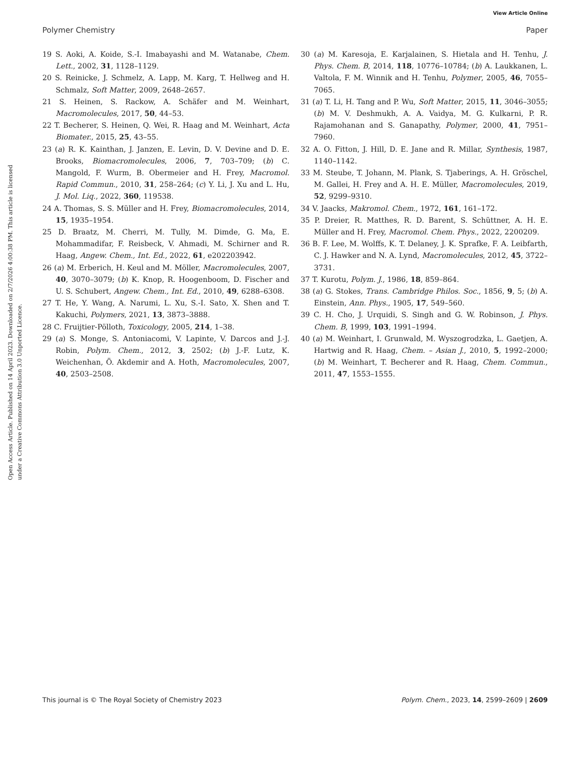View Article Online
Polymer Chemistry Paper
Open Access Article. Published on 14 April 2023. Downloaded on 2/7/2026 4:00:38 PM. This article is licensed under a Creative Commons Attribution 3.0 Unported Licence.
19 S. Aoki, A. Koide, S.-I. Imabayashi and M. Watanabe, Chem. Lett., 2002, 31, 1128–1129.
20 S. Reinicke, J. Schmelz, A. Lapp, M. Karg, T. Hellweg and H. Schmalz, Soft Matter, 2009, 2648–2657.
21 S. Heinen, S. Rackow, A. Schäfer and M. Weinhart, Macromolecules, 2017, 50, 44–53.
22 T. Becherer, S. Heinen, Q. Wei, R. Haag and M. Weinhart, Acta Biomater., 2015, 25, 43–55.
23 (a) R. K. Kainthan, J. Janzen, E. Levin, D. V. Devine and D. E. Brooks, Biomacromolecules, 2006, 7, 703–709; (b) C. Mangold, F. Wurm, B. Obermeier and H. Frey, Macromol. Rapid Commun., 2010, 31, 258–264; (c) Y. Li, J. Xu and L. Hu, J. Mol. Liq., 2022, 360, 119538.
24 A. Thomas, S. S. Müller and H. Frey, Biomacromolecules, 2014, 15, 1935–1954.
25 D. Braatz, M. Cherri, M. Tully, M. Dimde, G. Ma, E. Mohammadifar, F. Reisbeck, V. Ahmadi, M. Schirner and R. Haag, Angew. Chem., Int. Ed., 2022, 61, e202203942.
26 (a) M. Erberich, H. Keul and M. Möller, Macromolecules, 2007, 40, 3070–3079; (b) K. Knop, R. Hoogenboom, D. Fischer and U. S. Schubert, Angew. Chem., Int. Ed., 2010, 49, 6288–6308.
27 T. He, Y. Wang, A. Narumi, L. Xu, S.-I. Sato, X. Shen and T. Kakuchi, Polymers, 2021, 13, 3873–3888.
28 C. Fruijtier-Pölloth, Toxicology, 2005, 214, 1–38.
29 (a) S. Monge, S. Antoniacomi, V. Lapinte, V. Darcos and J.-J. Robin, Polym. Chem., 2012, 3, 2502; (b) J.-F. Lutz, K. Weichenhan, Ö. Akdemir and A. Hoth, Macromolecules, 2007, 40, 2503–2508.
30 (a) M. Karesoja, E. Karjalainen, S. Hietala and H. Tenhu, J. Phys. Chem. B, 2014, 118, 10776–10784; (b) A. Laukkanen, L. Valtola, F. M. Winnik and H. Tenhu, Polymer, 2005, 46, 7055–7065.
31 (a) T. Li, H. Tang and P. Wu, Soft Matter, 2015, 11, 3046–3055; (b) M. V. Deshmukh, A. A. Vaidya, M. G. Kulkarni, P. R. Rajamohanan and S. Ganapathy, Polymer, 2000, 41, 7951–7960.
32 A. O. Fitton, J. Hill, D. E. Jane and R. Millar, Synthesis, 1987, 1140–1142.
33 M. Steube, T. Johann, M. Plank, S. Tjaberings, A. H. Gröschel, M. Gallei, H. Frey and A. H. E. Müller, Macromolecules, 2019, 52, 9299–9310.
34 V. Jaacks, Makromol. Chem., 1972, 161, 161–172.
35 P. Dreier, R. Matthes, R. D. Barent, S. Schüttner, A. H. E. Müller and H. Frey, Macromol. Chem. Phys., 2022, 2200209.
36 B. F. Lee, M. Wolffs, K. T. Delaney, J. K. Sprafke, F. A. Leibfarth, C. J. Hawker and N. A. Lynd, Macromolecules, 2012, 45, 3722–3731.
37 T. Kurotu, Polym. J., 1986, 18, 859–864.
38 (a) G. Stokes, Trans. Cambridge Philos. Soc., 1856, 9, 5; (b) A. Einstein, Ann. Phys., 1905, 17, 549–560.
39 C. H. Cho, J. Urquidi, S. Singh and G. W. Robinson, J. Phys. Chem. B, 1999, 103, 1991–1994.
40 (a) M. Weinhart, I. Grunwald, M. Wyszogrodzka, L. Gaetjen, A. Hartwig and R. Haag, Chem. – Asian J., 2010, 5, 1992–2000; (b) M. Weinhart, T. Becherer and R. Haag, Chem. Commun., 2011, 47, 1553–1555.
This journal is © The Royal Society of Chemistry 2023 Polym. Chem., 2023, 14, 2599–2609 | 2609